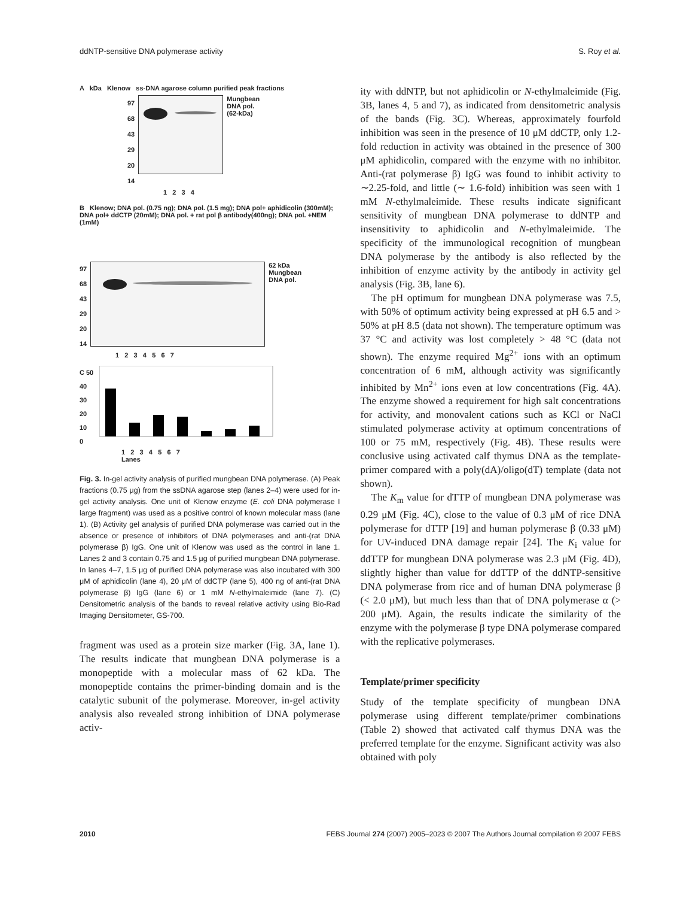ddNTP-sensitive DNA polymerase activity S. Roy et al.
A kDa Klenow ss-DNA agarose column purified peak fractions
97
68
43
29
20
14
Mungbean
DNA pol.
(62-kDa)
1 2 3 4
B Klenow; DNA pol. (0.75 ng); DNA pol. (1.5 mg); DNA pol+ aphidicolin (300mM); DNA pol+ ddCTP (20mM); DNA pol. + rat pol β antibody(400ng); DNA pol. +NEM (1mM)
97
68
43
29
20
14
62 kDa
Mungbean
DNA pol.
1 2 3 4 5 6 7
C 50
40
30
20
10
0
1 2 3 4 5 6 7
Lanes
Fig. 3. In-gel activity analysis of purified mungbean DNA polymerase. (A) Peak fractions (0.75 μg) from the ssDNA agarose step (lanes 2–4) were used for in-gel activity analysis. One unit of Klenow enzyme (E. coli DNA polymerase I large fragment) was used as a positive control of known molecular mass (lane 1). (B) Activity gel analysis of purified DNA polymerase was carried out in the absence or presence of inhibitors of DNA polymerases and anti-(rat DNA polymerase β) IgG. One unit of Klenow was used as the control in lane 1. Lanes 2 and 3 contain 0.75 and 1.5 μg of purified mungbean DNA polymerase. In lanes 4–7, 1.5 μg of purified DNA polymerase was also incubated with 300 μM of aphidicolin (lane 4), 20 μM of ddCTP (lane 5), 400 ng of anti-(rat DNA polymerase β) IgG (lane 6) or 1 mM N-ethylmaleimide (lane 7). (C) Densitometric analysis of the bands to reveal relative activity using Bio-Rad Imaging Densitometer, GS-700.
fragment was used as a protein size marker (Fig. 3A, lane 1). The results indicate that mungbean DNA polymerase is a monopeptide with a molecular mass of 62 kDa. The monopeptide contains the primer-binding domain and is the catalytic subunit of the polymerase. Moreover, in-gel activity analysis also revealed strong inhibition of DNA polymerase activ-
ity with ddNTP, but not aphidicolin or N-ethylmaleimide (Fig. 3B, lanes 4, 5 and 7), as indicated from densitometric analysis of the bands (Fig. 3C). Whereas, approximately fourfold inhibition was seen in the presence of 10 μM ddCTP, only 1.2-fold reduction in activity was obtained in the presence of 300 μM aphidicolin, compared with the enzyme with no inhibitor. Anti-(rat polymerase β) IgG was found to inhibit activity to ∼2.25-fold, and little (∼ 1.6-fold) inhibition was seen with 1 mM N-ethylmaleimide. These results indicate significant sensitivity of mungbean DNA polymerase to ddNTP and insensitivity to aphidicolin and N-ethylmaleimide. The specificity of the immunological recognition of mungbean DNA polymerase by the antibody is also reflected by the inhibition of enzyme activity by the antibody in activity gel analysis (Fig. 3B, lane 6).
The pH optimum for mungbean DNA polymerase was 7.5, with 50% of optimum activity being expressed at pH 6.5 and > 50% at pH 8.5 (data not shown). The temperature optimum was 37 °C and activity was lost completely > 48 °C (data not shown). The enzyme required Mg<sup>2+</sup> ions with an optimum concentration of 6 mM, although activity was significantly inhibited by Mn<sup>2+</sup> ions even at low concentrations (Fig. 4A). The enzyme showed a requirement for high salt concentrations for activity, and monovalent cations such as KCl or NaCl stimulated polymerase activity at optimum concentrations of 100 or 75 mM, respectively (Fig. 4B). These results were conclusive using activated calf thymus DNA as the template-primer compared with a poly(dA)/oligo(dT) template (data not shown).
The K<sub>m</sub> value for dTTP of mungbean DNA polymerase was 0.29 μM (Fig. 4C), close to the value of 0.3 μM of rice DNA polymerase for dTTP [19] and human polymerase β (0.33 μM) for UV-induced DNA damage repair [24]. The K<sub>i</sub> value for ddTTP for mungbean DNA polymerase was 2.3 μM (Fig. 4D), slightly higher than value for ddTTP of the ddNTP-sensitive DNA polymerase from rice and of human DNA polymerase β (< 2.0 μM), but much less than that of DNA polymerase α (> 200 μM). Again, the results indicate the similarity of the enzyme with the polymerase β type DNA polymerase compared with the replicative polymerases.
Template/primer specificity
Study of the template specificity of mungbean DNA polymerase using different template/primer combinations (Table 2) showed that activated calf thymus DNA was the preferred template for the enzyme. Significant activity was also obtained with poly
2010 FEBS Journal 274 (2007) 2005–2023 © 2007 The Authors Journal compilation © 2007 FEBS